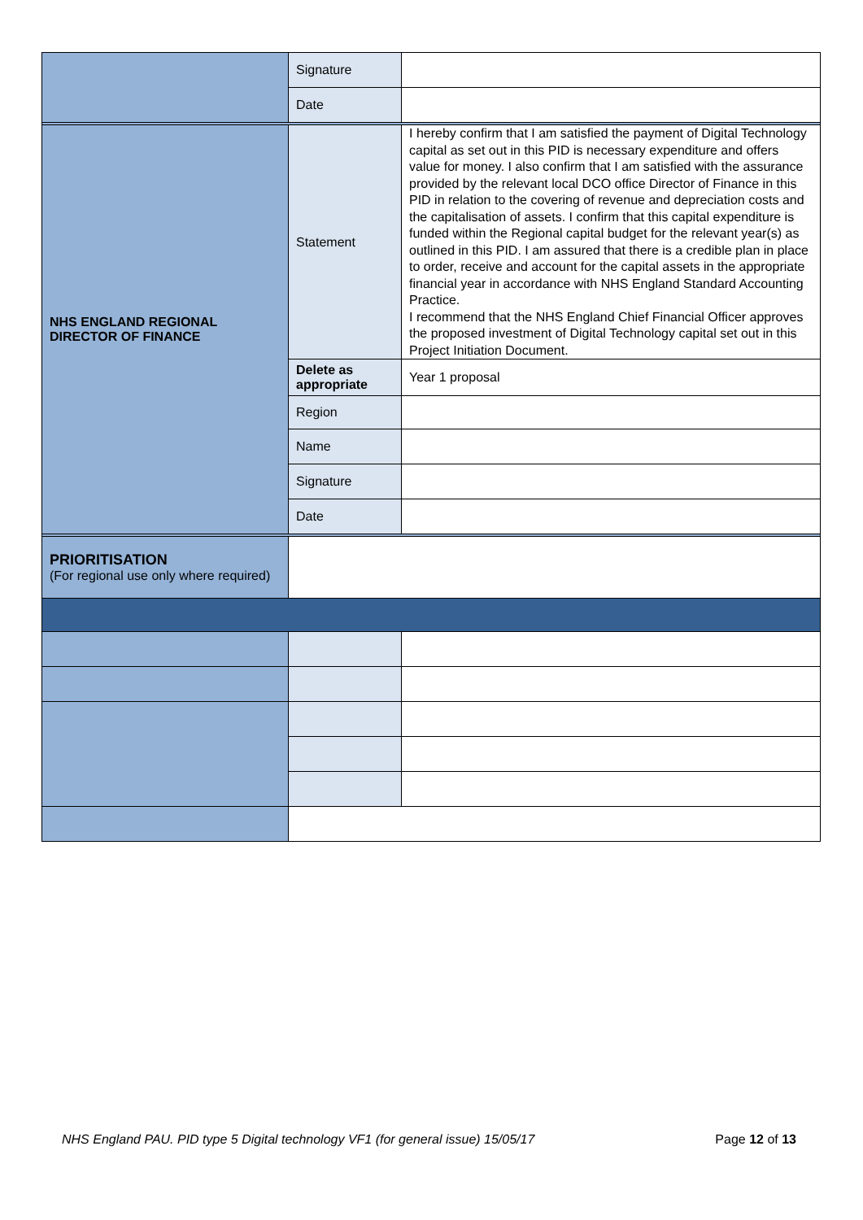| | Signature | |
| | Date | |
| NHS ENGLAND REGIONAL DIRECTOR OF FINANCE | Statement | I hereby confirm that I am satisfied the payment of Digital Technology capital as set out in this PID is necessary expenditure and offers value for money. I also confirm that I am satisfied with the assurance provided by the relevant local DCO office Director of Finance in this PID in relation to the covering of revenue and depreciation costs and the capitalisation of assets. I confirm that this capital expenditure is funded within the Regional capital budget for the relevant year(s) as outlined in this PID. I am assured that there is a credible plan in place to order, receive and account for the capital assets in the appropriate financial year in accordance with NHS England Standard Accounting Practice. I recommend that the NHS England Chief Financial Officer approves the proposed investment of Digital Technology capital set out in this Project Initiation Document. |
| | Delete as appropriate | Year 1 proposal |
| | Region | |
| | Name | |
| | Signature | |
| | Date | |
| PRIORITISATION (For regional use only where required) | | |
NHS England PAU. PID type 5 Digital technology VF1 (for general issue) 15/05/17 Page 12 of 13